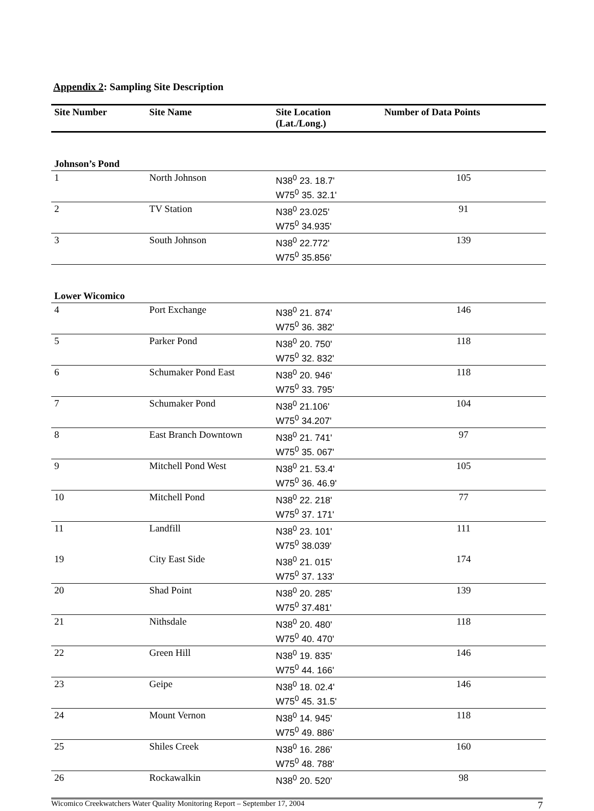Appendix 2: Sampling Site Description
| Site Number | Site Name | Site Location (Lat./Long.) | Number of Data Points |
| --- | --- | --- | --- |
| Johnson’s Pond | | | |
| 1 | North Johnson | N38<sup>0</sup> 23. 18.7' W75<sup>0</sup> 35. 32.1' | 105 |
| 2 | TV Station | N38<sup>0</sup> 23.025' W75<sup>0</sup> 34.935' | 91 |
| 3 | South Johnson | N38<sup>0</sup> 22.772' W75<sup>0</sup> 35.856' | 139 |
| Lower Wicomico | | | |
| 4 | Port Exchange | N38<sup>0</sup> 21. 874' W75<sup>0</sup> 36. 382' | 146 |
| 5 | Parker Pond | N38<sup>0</sup> 20. 750' W75<sup>0</sup> 32. 832' | 118 |
| 6 | Schumaker Pond East | N38<sup>0</sup> 20. 946' W75<sup>0</sup> 33. 795' | 118 |
| 7 | Schumaker Pond | N38<sup>0</sup> 21.106' W75<sup>0</sup> 34.207' | 104 |
| 8 | East Branch Downtown | N38<sup>0</sup> 21. 741' W75<sup>0</sup> 35. 067' | 97 |
| 9 | Mitchell Pond West | N38<sup>0</sup> 21. 53.4' W75<sup>0</sup> 36. 46.9' | 105 |
| 10 | Mitchell Pond | N38<sup>0</sup> 22. 218' W75<sup>0</sup> 37. 171' | 77 |
| 11 | Landfill | N38<sup>0</sup> 23. 101' W75<sup>0</sup> 38.039' | 111 |
| 19 | City East Side | N38<sup>0</sup> 21. 015' W75<sup>0</sup> 37. 133' | 174 |
| 20 | Shad Point | N38<sup>0</sup> 20. 285' W75<sup>0</sup> 37.481' | 139 |
| 21 | Nithsdale | N38<sup>0</sup> 20. 480' W75<sup>0</sup> 40. 470' | 118 |
| 22 | Green Hill | N38<sup>0</sup> 19. 835' W75<sup>0</sup> 44. 166' | 146 |
| 23 | Geipe | N38<sup>0</sup> 18. 02.4' W75<sup>0</sup> 45. 31.5' | 146 |
| 24 | Mount Vernon | N38<sup>0</sup> 14. 945' W75<sup>0</sup> 49. 886' | 118 |
| 25 | Shiles Creek | N38<sup>0</sup> 16. 286' W75<sup>0</sup> 48. 788' | 160 |
| 26 | Rockawalkin | N38<sup>0</sup> 20. 520' | 98 |
Wicomico Creekwatchers Water Quality Monitoring Report – September 17, 2004 7